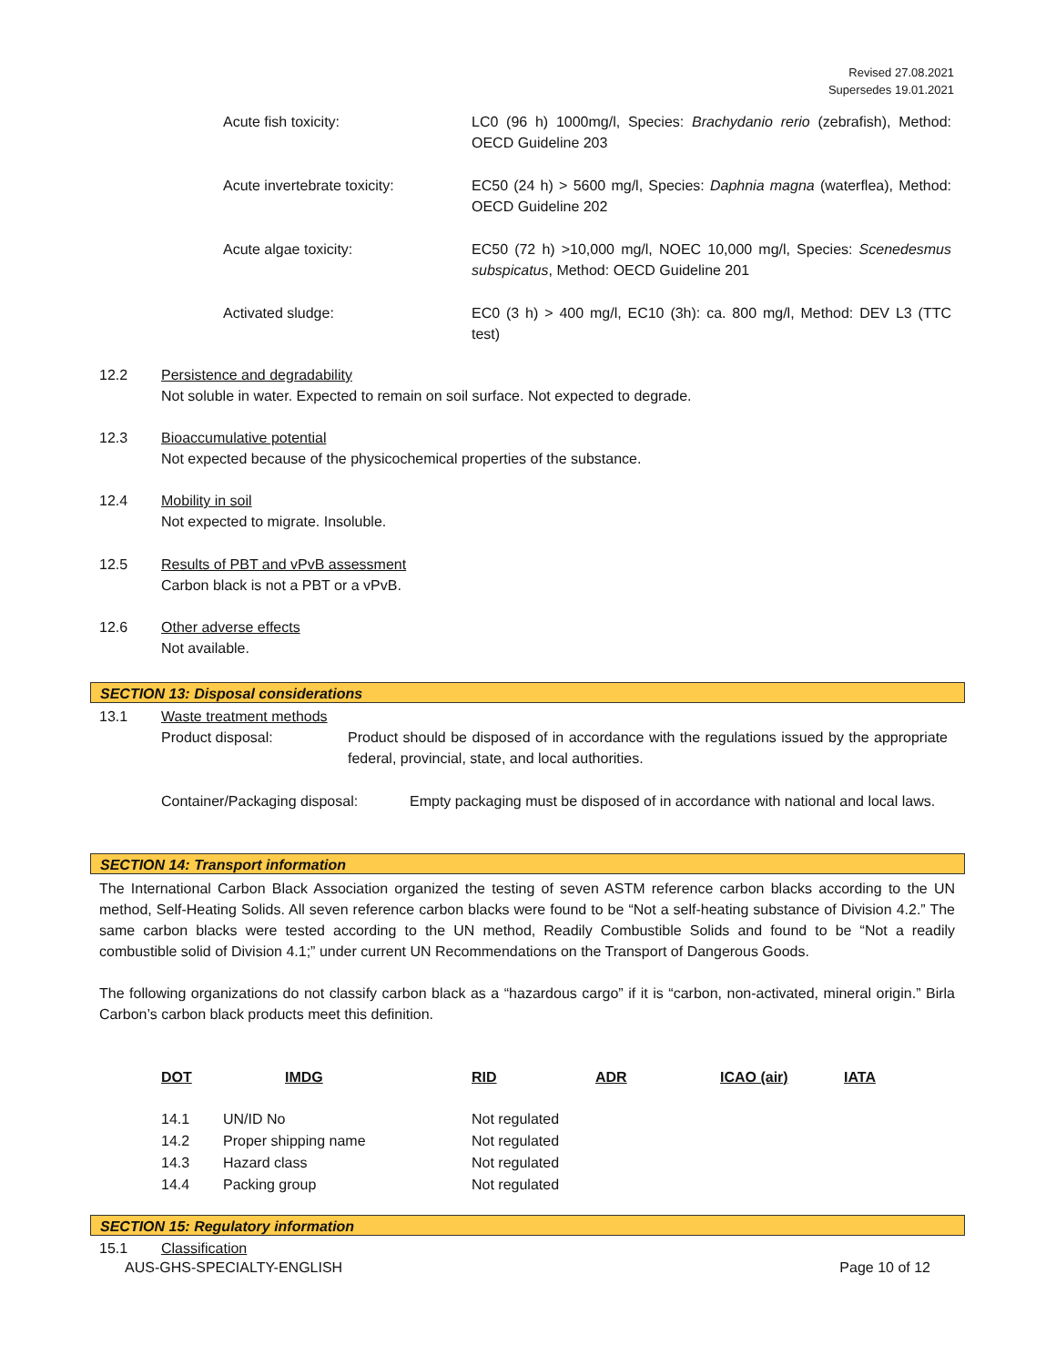Revised 27.08.2021
Supersedes 19.01.2021
Acute fish toxicity: LC0 (96 h) 1000mg/l, Species: Brachydanio rerio (zebrafish), Method: OECD Guideline 203
Acute invertebrate toxicity: EC50 (24 h) > 5600 mg/l, Species: Daphnia magna (waterflea), Method: OECD Guideline 202
Acute algae toxicity: EC50 (72 h) >10,000 mg/l, NOEC 10,000 mg/l, Species: Scenedesmus subspicatus, Method: OECD Guideline 201
Activated sludge: EC0 (3 h) > 400 mg/l, EC10 (3h): ca. 800 mg/l, Method: DEV L3 (TTC test)
12.2 Persistence and degradability
Not soluble in water. Expected to remain on soil surface. Not expected to degrade.
12.3 Bioaccumulative potential
Not expected because of the physicochemical properties of the substance.
12.4 Mobility in soil
Not expected to migrate. Insoluble.
12.5 Results of PBT and vPvB assessment
Carbon black is not a PBT or a vPvB.
12.6 Other adverse effects
Not available.
SECTION 13: Disposal considerations
13.1 Waste treatment methods
Product disposal: Product should be disposed of in accordance with the regulations issued by the appropriate federal, provincial, state, and local authorities.
Container/Packaging disposal:
Empty packaging must be disposed of in accordance with national and local laws.
SECTION 14: Transport information
The International Carbon Black Association organized the testing of seven ASTM reference carbon blacks according to the UN method, Self-Heating Solids. All seven reference carbon blacks were found to be “Not a self-heating substance of Division 4.2.” The same carbon blacks were tested according to the UN method, Readily Combustible Solids and found to be “Not a readily combustible solid of Division 4.1;” under current UN Recommendations on the Transport of Dangerous Goods.
The following organizations do not classify carbon black as a “hazardous cargo” if it is “carbon, non-activated, mineral origin.” Birla Carbon’s carbon black products meet this definition.
| DOT | IMDG | RID | ADR | ICAO (air) | IATA |
| --- | --- | --- | --- | --- | --- |
| 14.1 | UN/ID No | Not regulated | | | |
| 14.2 | Proper shipping name | Not regulated | | | |
| 14.3 | Hazard class | Not regulated | | | |
| 14.4 | Packing group | Not regulated | | | |
SECTION 15: Regulatory information
15.1 Classification
AUS-GHS-SPECIALTY-ENGLISH Page 10 of 12